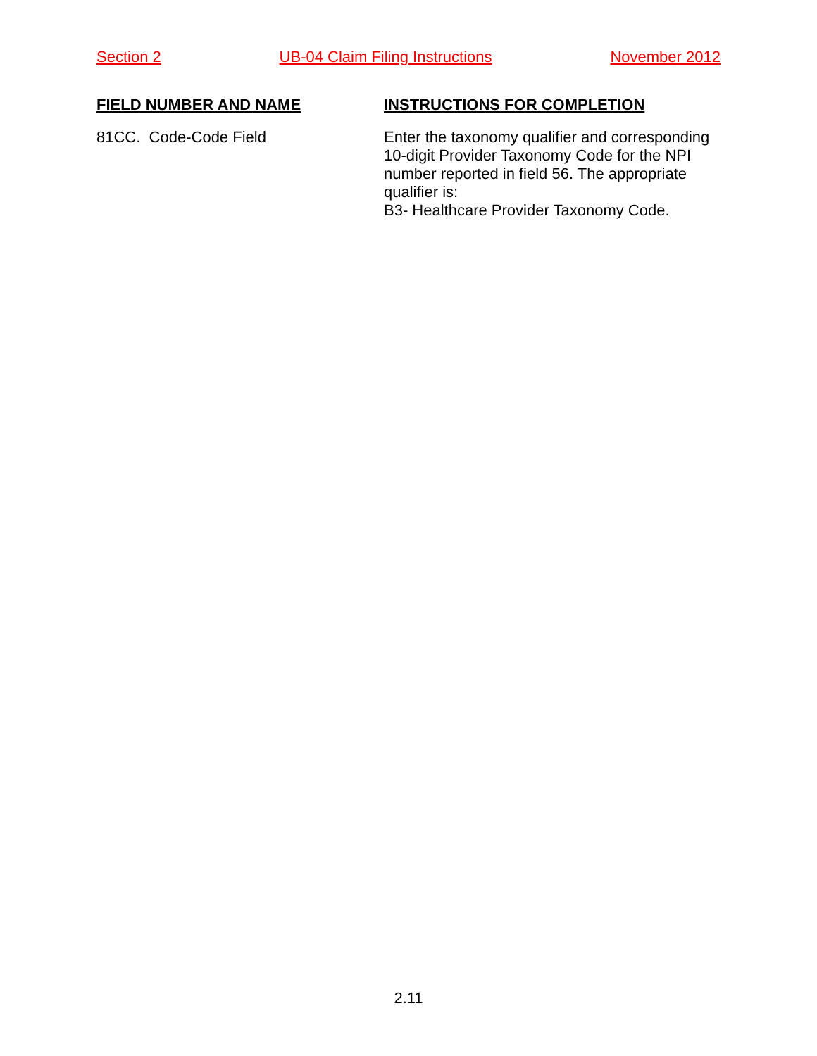Section 2 UB-04 Claim Filing Instructions November 2012
FIELD NUMBER AND NAME
INSTRUCTIONS FOR COMPLETION
81CC. Code-Code Field
Enter the taxonomy qualifier and corresponding 10-digit Provider Taxonomy Code for the NPI number reported in field 56. The appropriate qualifier is:
B3- Healthcare Provider Taxonomy Code.
2.11